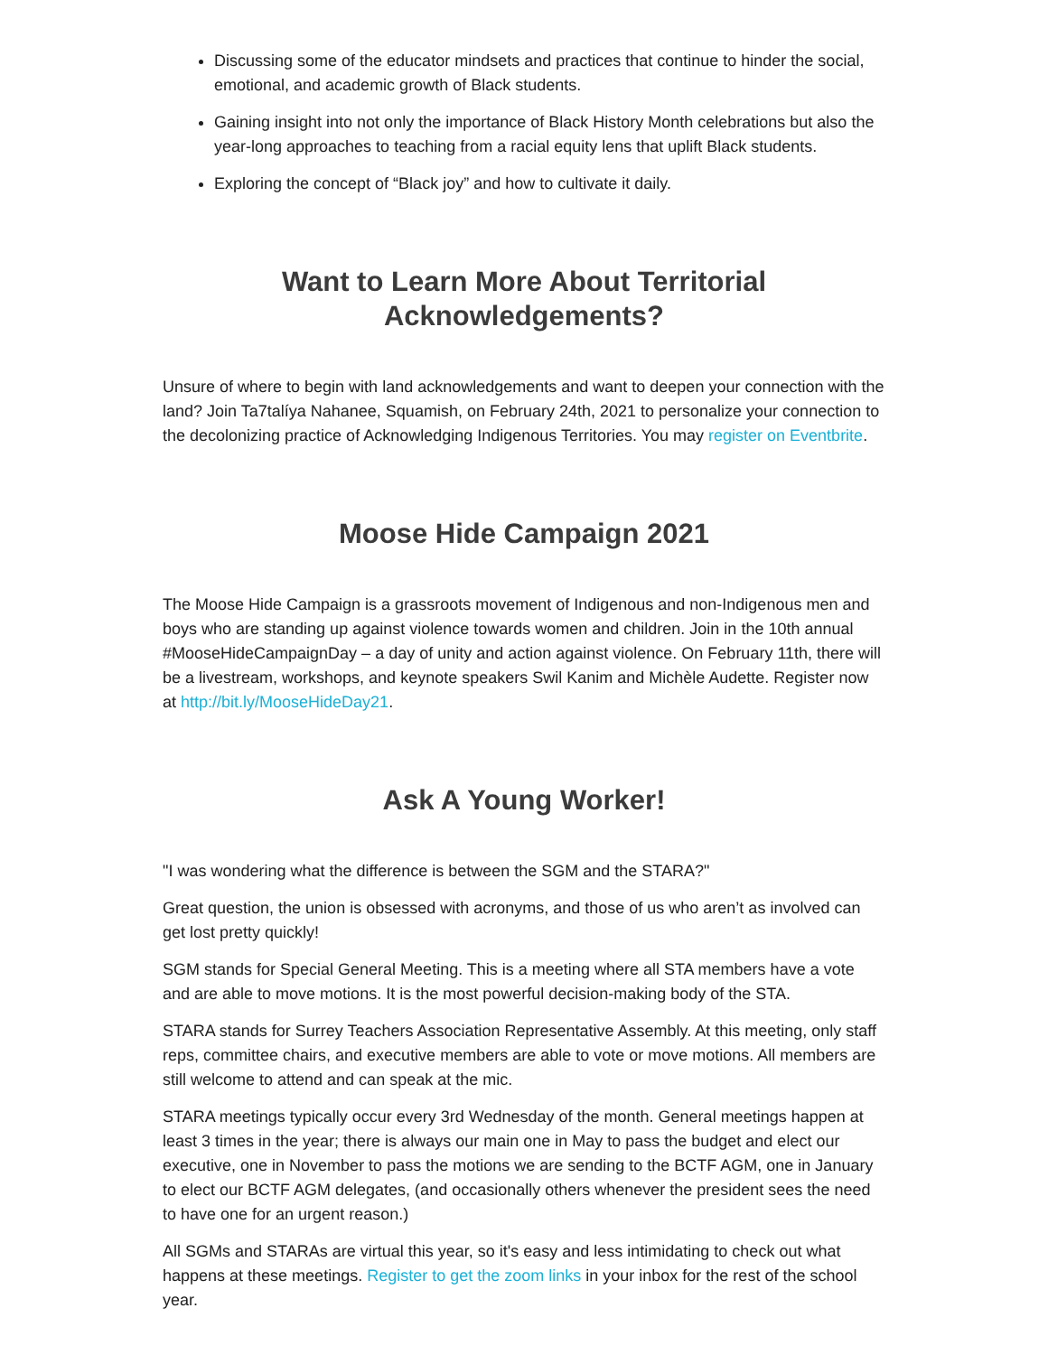Discussing some of the educator mindsets and practices that continue to hinder the social, emotional, and academic growth of Black students.
Gaining insight into not only the importance of Black History Month celebrations but also the year-long approaches to teaching from a racial equity lens that uplift Black students.
Exploring the concept of “Black joy” and how to cultivate it daily.
Want to Learn More About Territorial
Acknowledgements?
Unsure of where to begin with land acknowledgements and want to deepen your connection with the land? Join Ta7talíya Nahanee, Squamish, on February 24th, 2021 to personalize your connection to the decolonizing practice of Acknowledging Indigenous Territories. You may register on Eventbrite.
Moose Hide Campaign 2021
The Moose Hide Campaign is a grassroots movement of Indigenous and non-Indigenous men and boys who are standing up against violence towards women and children. Join in the 10th annual #MooseHideCampaignDay – a day of unity and action against violence. On February 11th, there will be a livestream, workshops, and keynote speakers Swil Kanim and Michèle Audette. Register now at http://bit.ly/MooseHideDay21.
Ask A Young Worker!
"I was wondering what the difference is between the SGM and the STARA?"
Great question, the union is obsessed with acronyms, and those of us who aren’t as involved can get lost pretty quickly!
SGM stands for Special General Meeting. This is a meeting where all STA members have a vote and are able to move motions. It is the most powerful decision-making body of the STA.
STARA stands for Surrey Teachers Association Representative Assembly. At this meeting, only staff reps, committee chairs, and executive members are able to vote or move motions. All members are still welcome to attend and can speak at the mic.
STARA meetings typically occur every 3rd Wednesday of the month. General meetings happen at least 3 times in the year; there is always our main one in May to pass the budget and elect our executive, one in November to pass the motions we are sending to the BCTF AGM, one in January to elect our BCTF AGM delegates, (and occasionally others whenever the president sees the need to have one for an urgent reason.)
All SGMs and STARAs are virtual this year, so it's easy and less intimidating to check out what happens at these meetings. Register to get the zoom links in your inbox for the rest of the school year.